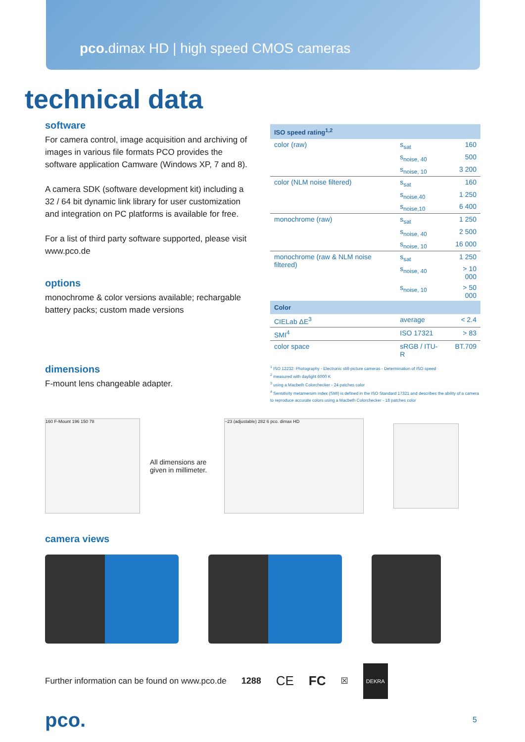pco. dimax HD | high speed CMOS cameras
technical data
software
For camera control, image acquisition and archiving of images in various file formats PCO provides the software application Camware (Windows XP, 7 and 8).
A camera SDK (software development kit) including a 32 / 64 bit dynamic link library for user customization and integration on PC platforms is available for free.
For a list of third party software supported, please visit www.pco.de
options
monochrome & color versions available; rechargable battery packs; custom made versions
dimensions
F-mount lens changeable adapter.
| ISO speed rating<sup>1,2</sup> | | |
| --- | --- | --- |
| color (raw) | s<sub>sat</sub> | 160 |
| | s<sub>noise, 40</sub> | 500 |
| | s<sub>noise, 10</sub> | 3 200 |
| color (NLM noise filtered) | s<sub>sat</sub> | 160 |
| | s<sub>noise,40</sub> | 1 250 |
| | s<sub>noise,10</sub> | 6 400 |
| monochrome (raw) | s<sub>sat</sub> | 1 250 |
| | s<sub>noise, 40</sub> | 2 500 |
| | s<sub>noise, 10</sub> | 16 000 |
| monochrome (raw & NLM noise filtered) | s<sub>sat</sub> | 1 250 |
| | s<sub>noise, 40</sub> | > 10 000 |
| | s<sub>noise, 10</sub> | > 50 000 |
| Color | | |
| CIELab ΔE<sup>3</sup> | average | < 2.4 |
| SMI<sup>4</sup> | ISO 17321 | > 83 |
| color space | sRGB / ITU-R | BT.709 |
<sup>1</sup> ISO 12232: Photography - Electronic still-picture cameras - Determination of ISO speed
<sup>2</sup> measured with daylight 6000 K
<sup>3</sup> using a Macbeth Colorchecker - 24 patches color
<sup>4</sup> Sensitivity metamersim index (SMI) is defined in the ISO Standard 17321 and describes the ability of a camera to reproduce accurate colors using a Macbeth Colorchecker - 18 patches color
160 F-Mount 196 150 78
All dimensions are given in millimeter.
~23 (adjustable) 282 6 pco. dimax HD
camera views
Further information can be found on www.pco.de 1288 CE FC ☒ DEKRA
pco. 5